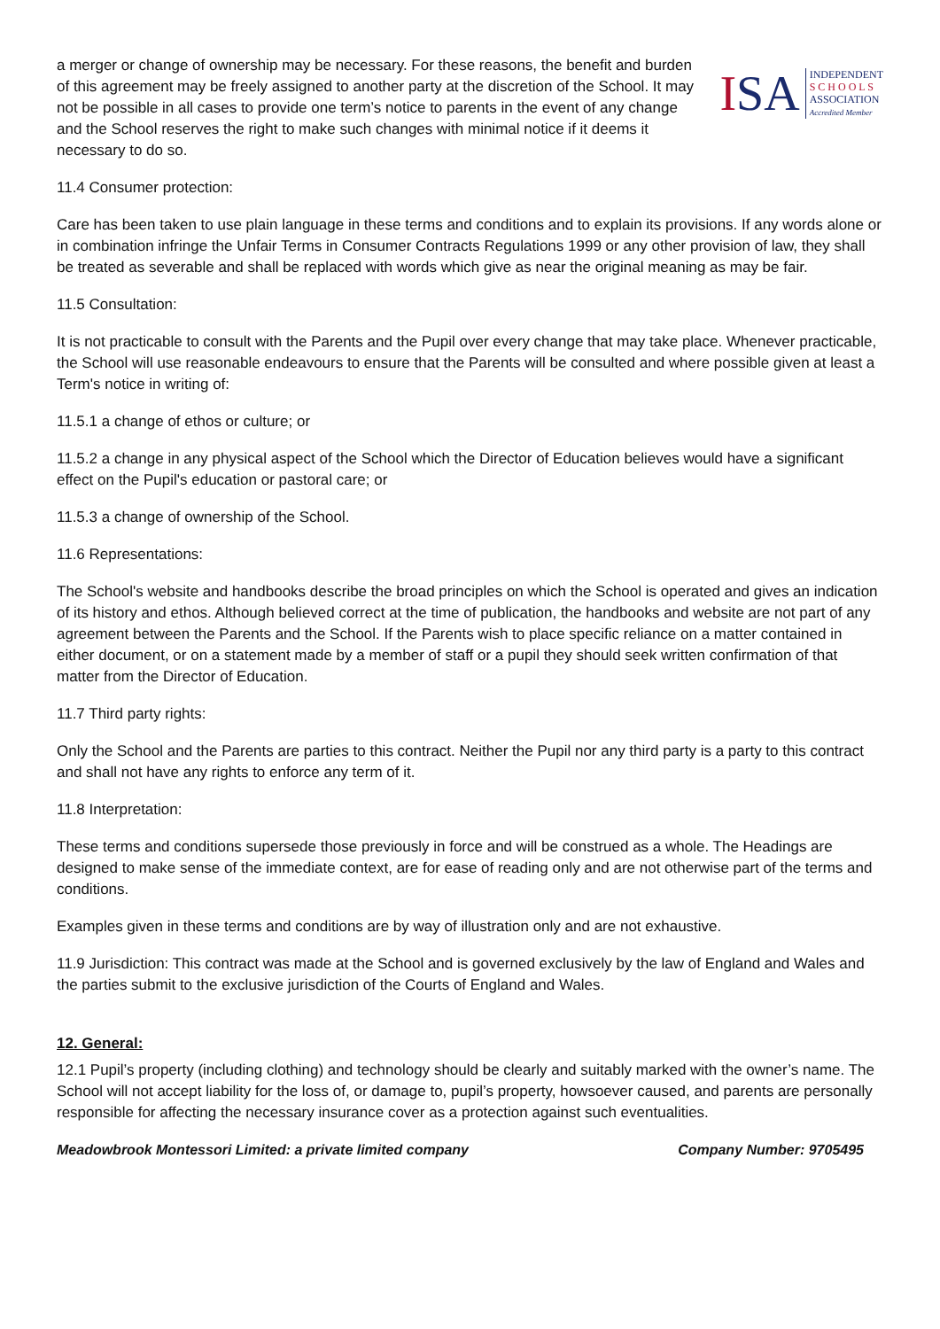a merger or change of ownership may be necessary. For these reasons, the benefit and burden of this agreement may be freely assigned to another party at the discretion of the School. It may not be possible in all cases to provide one term’s notice to parents in the event of any change and the School reserves the right to make such changes with minimal notice if it deems it necessary to do so.
ISA
INDEPENDENT
S C H O O L S
ASSOCIATION
Accredited Member
11.4 Consumer protection:
Care has been taken to use plain language in these terms and conditions and to explain its provisions. If any words alone or in combination infringe the Unfair Terms in Consumer Contracts Regulations 1999 or any other provision of law, they shall be treated as severable and shall be replaced with words which give as near the original meaning as may be fair.
11.5 Consultation:
It is not practicable to consult with the Parents and the Pupil over every change that may take place. Whenever practicable, the School will use reasonable endeavours to ensure that the Parents will be consulted and where possible given at least a Term's notice in writing of:
11.5.1 a change of ethos or culture; or
11.5.2 a change in any physical aspect of the School which the Director of Education believes would have a significant effect on the Pupil's education or pastoral care; or
11.5.3 a change of ownership of the School.
11.6 Representations:
The School's website and handbooks describe the broad principles on which the School is operated and gives an indication of its history and ethos. Although believed correct at the time of publication, the handbooks and website are not part of any agreement between the Parents and the School. If the Parents wish to place specific reliance on a matter contained in either document, or on a statement made by a member of staff or a pupil they should seek written confirmation of that matter from the Director of Education.
11.7 Third party rights:
Only the School and the Parents are parties to this contract. Neither the Pupil nor any third party is a party to this contract and shall not have any rights to enforce any term of it.
11.8 Interpretation:
These terms and conditions supersede those previously in force and will be construed as a whole. The Headings are designed to make sense of the immediate context, are for ease of reading only and are not otherwise part of the terms and conditions.
Examples given in these terms and conditions are by way of illustration only and are not exhaustive.
11.9 Jurisdiction: This contract was made at the School and is governed exclusively by the law of England and Wales and the parties submit to the exclusive jurisdiction of the Courts of England and Wales.
12. General:
12.1 Pupil’s property (including clothing) and technology should be clearly and suitably marked with the owner’s name. The School will not accept liability for the loss of, or damage to, pupil’s property, howsoever caused, and parents are personally responsible for affecting the necessary insurance cover as a protection against such eventualities.
Meadowbrook Montessori Limited: a private limited company Company Number: 9705495